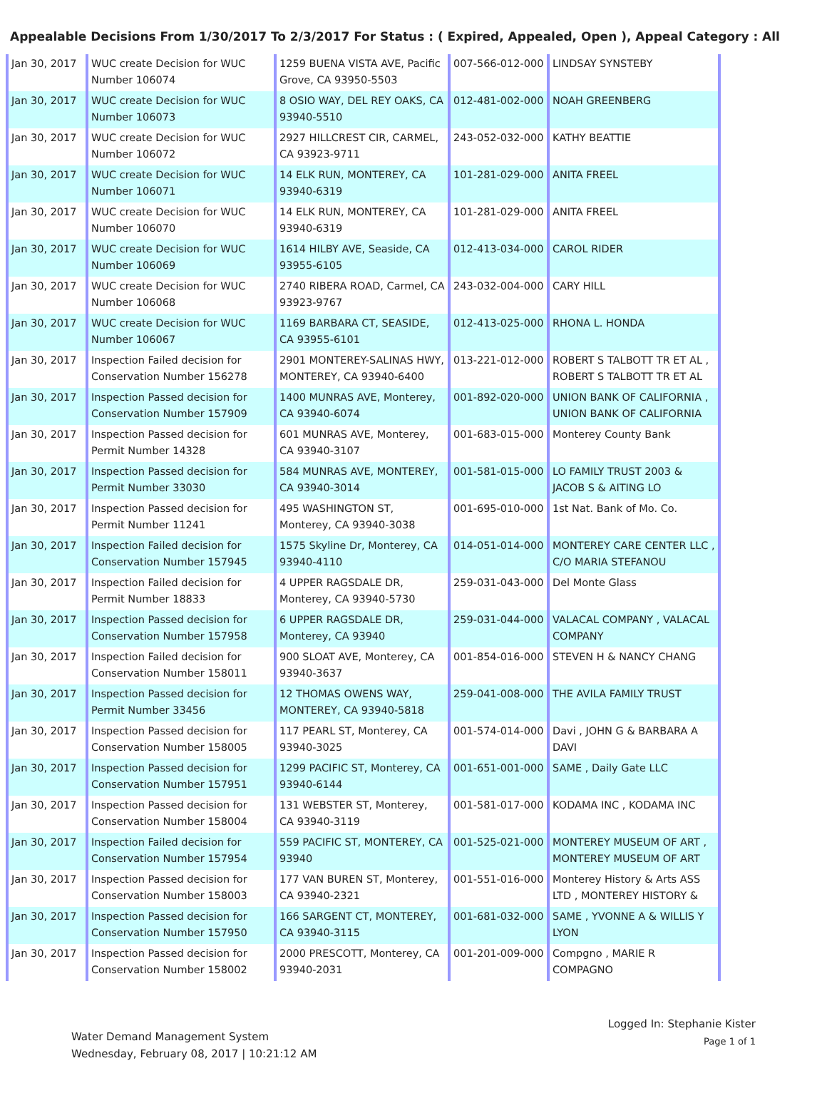Appealable Decisions From 1/30/2017 To 2/3/2017 For Status : ( Expired, Appealed, Open ), Appeal Category : All
| Jan 30, 2017 | WUC create Decision for WUC Number 106074 | 1259 BUENA VISTA AVE, Pacific Grove, CA 93950-5503 | 007-566-012-000 | LINDSAY SYNSTEBY |
| Jan 30, 2017 | WUC create Decision for WUC Number 106073 | 8 OSIO WAY, DEL REY OAKS, CA 93940-5510 | 012-481-002-000 | NOAH GREENBERG |
| Jan 30, 2017 | WUC create Decision for WUC Number 106072 | 2927 HILLCREST CIR, CARMEL, CA 93923-9711 | 243-052-032-000 | KATHY BEATTIE |
| Jan 30, 2017 | WUC create Decision for WUC Number 106071 | 14 ELK RUN, MONTEREY, CA 93940-6319 | 101-281-029-000 | ANITA FREEL |
| Jan 30, 2017 | WUC create Decision for WUC Number 106070 | 14 ELK RUN, MONTEREY, CA 93940-6319 | 101-281-029-000 | ANITA FREEL |
| Jan 30, 2017 | WUC create Decision for WUC Number 106069 | 1614 HILBY AVE, Seaside, CA 93955-6105 | 012-413-034-000 | CAROL RIDER |
| Jan 30, 2017 | WUC create Decision for WUC Number 106068 | 2740 RIBERA ROAD, Carmel, CA 93923-9767 | 243-032-004-000 | CARY HILL |
| Jan 30, 2017 | WUC create Decision for WUC Number 106067 | 1169 BARBARA CT, SEASIDE, CA 93955-6101 | 012-413-025-000 | RHONA L. HONDA |
| Jan 30, 2017 | Inspection Failed decision for Conservation Number 156278 | 2901 MONTEREY-SALINAS HWY, MONTEREY, CA 93940-6400 | 013-221-012-000 | ROBERT S TALBOTT TR ET AL , ROBERT S TALBOTT TR ET AL |
| Jan 30, 2017 | Inspection Passed decision for Conservation Number 157909 | 1400 MUNRAS AVE, Monterey, CA 93940-6074 | 001-892-020-000 | UNION BANK OF CALIFORNIA , UNION BANK OF CALIFORNIA |
| Jan 30, 2017 | Inspection Passed decision for Permit Number 14328 | 601 MUNRAS AVE, Monterey, CA 93940-3107 | 001-683-015-000 | Monterey County Bank |
| Jan 30, 2017 | Inspection Passed decision for Permit Number 33030 | 584 MUNRAS AVE, MONTEREY, CA 93940-3014 | 001-581-015-000 | LO FAMILY TRUST 2003 & JACOB S & AITING LO |
| Jan 30, 2017 | Inspection Passed decision for Permit Number 11241 | 495 WASHINGTON ST, Monterey, CA 93940-3038 | 001-695-010-000 | 1st Nat. Bank of Mo. Co. |
| Jan 30, 2017 | Inspection Failed decision for Conservation Number 157945 | 1575 Skyline Dr, Monterey, CA 93940-4110 | 014-051-014-000 | MONTEREY CARE CENTER LLC , C/O MARIA STEFANOU |
| Jan 30, 2017 | Inspection Failed decision for Permit Number 18833 | 4 UPPER RAGSDALE DR, Monterey, CA 93940-5730 | 259-031-043-000 | Del Monte Glass |
| Jan 30, 2017 | Inspection Passed decision for Conservation Number 157958 | 6 UPPER RAGSDALE DR, Monterey, CA 93940 | 259-031-044-000 | VALACAL COMPANY , VALACAL COMPANY |
| Jan 30, 2017 | Inspection Failed decision for Conservation Number 158011 | 900 SLOAT AVE, Monterey, CA 93940-3637 | 001-854-016-000 | STEVEN H & NANCY CHANG |
| Jan 30, 2017 | Inspection Passed decision for Permit Number 33456 | 12 THOMAS OWENS WAY, MONTEREY, CA 93940-5818 | 259-041-008-000 | THE AVILA FAMILY TRUST |
| Jan 30, 2017 | Inspection Passed decision for Conservation Number 158005 | 117 PEARL ST, Monterey, CA 93940-3025 | 001-574-014-000 | Davi , JOHN G & BARBARA A DAVI |
| Jan 30, 2017 | Inspection Passed decision for Conservation Number 157951 | 1299 PACIFIC ST, Monterey, CA 93940-6144 | 001-651-001-000 | SAME , Daily Gate LLC |
| Jan 30, 2017 | Inspection Passed decision for Conservation Number 158004 | 131 WEBSTER ST, Monterey, CA 93940-3119 | 001-581-017-000 | KODAMA INC , KODAMA INC |
| Jan 30, 2017 | Inspection Failed decision for Conservation Number 157954 | 559 PACIFIC ST, MONTEREY, CA 93940 | 001-525-021-000 | MONTEREY MUSEUM OF ART , MONTEREY MUSEUM OF ART |
| Jan 30, 2017 | Inspection Passed decision for Conservation Number 158003 | 177 VAN BUREN ST, Monterey, CA 93940-2321 | 001-551-016-000 | Monterey History & Arts ASS LTD , MONTEREY HISTORY & |
| Jan 30, 2017 | Inspection Passed decision for Conservation Number 157950 | 166 SARGENT CT, MONTEREY, CA 93940-3115 | 001-681-032-000 | SAME , YVONNE A & WILLIS Y LYON |
| Jan 30, 2017 | Inspection Passed decision for Conservation Number 158002 | 2000 PRESCOTT, Monterey, CA 93940-2031 | 001-201-009-000 | Compgno , MARIE R COMPAGNO |
Water Demand Management System
Wednesday, February 08, 2017 | 10:21:12 AM
Logged In: Stephanie Kister
Page 1 of 1